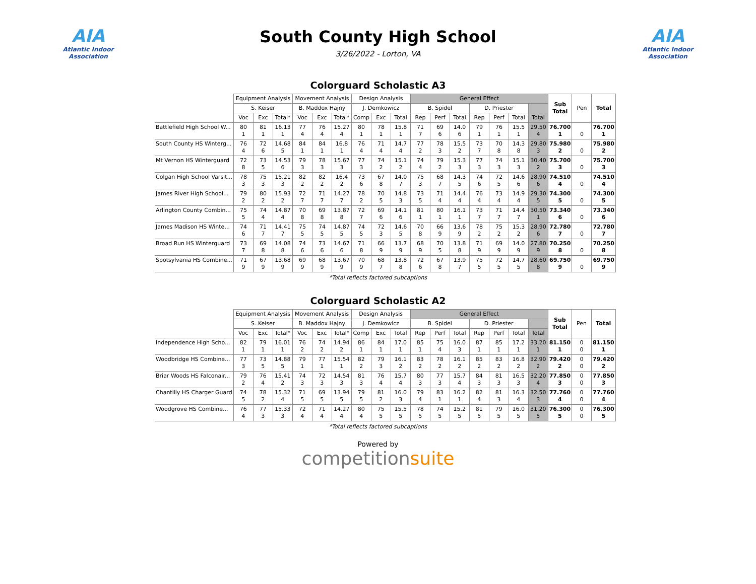AIA
Atlantic Indoor Association
South County High School
3/26/2022 - Lorton, VA
AIA
Atlantic Indoor Association
Colorguard Scholastic A3
| | Equipment Analysis | | | Movement Analysis | | | Design Analysis | | | General Effect | | | | | | | Sub Total | Pen | Total |
| | S. Keiser | | | B. Maddox Hajny | | | J. Demkowicz | | | B. Spidel | | | D. Priester | | | | | | |
| | Voc | Exc | Total* | Voc | Exc | Total* | Comp | Exc | Total | Rep | Perf | Total | Rep | Perf | Total | Total | | | |
| Battlefield High School W... | 80 1 | 81 1 | 16.13 1 | 77 4 | 76 4 | 15.27 4 | 80 1 | 78 1 | 15.8 1 | 71 7 | 69 6 | 14.0 6 | 79 1 | 76 1 | 15.5 1 | 29.50 4 | 76.700 1 | 0 | 76.700 1 |
| South County HS Winterg... | 76 4 | 72 6 | 14.68 5 | 84 1 | 84 1 | 16.8 1 | 76 4 | 71 4 | 14.7 4 | 77 2 | 78 3 | 15.5 2 | 73 7 | 70 8 | 14.3 8 | 29.80 3 | 75.980 2 | 0 | 75.980 2 |
| Mt Vernon HS Winterguard | 72 8 | 73 5 | 14.53 6 | 79 3 | 78 3 | 15.67 3 | 77 3 | 74 2 | 15.1 2 | 74 4 | 79 2 | 15.3 3 | 77 3 | 74 3 | 15.1 3 | 30.40 2 | 75.700 3 | 0 | 75.700 3 |
| Colgan High School Varsit... | 78 3 | 75 3 | 15.21 3 | 82 2 | 82 2 | 16.4 2 | 73 6 | 67 8 | 14.0 7 | 75 3 | 68 7 | 14.3 5 | 74 6 | 72 5 | 14.6 6 | 28.90 6 | 74.510 4 | 0 | 74.510 4 |
| James River High School... | 79 2 | 80 2 | 15.93 2 | 72 7 | 71 7 | 14.27 7 | 78 2 | 70 5 | 14.8 3 | 73 5 | 71 4 | 14.4 4 | 76 4 | 73 4 | 14.9 4 | 29.30 5 | 74.300 5 | 0 | 74.300 5 |
| Arlington County Combin... | 75 5 | 74 4 | 14.87 4 | 70 8 | 69 8 | 13.87 8 | 72 7 | 69 6 | 14.1 6 | 81 1 | 80 1 | 16.1 1 | 73 7 | 71 7 | 14.4 7 | 30.50 1 | 73.340 6 | 0 | 73.340 6 |
| James Madison HS Winte... | 74 6 | 71 7 | 14.41 7 | 75 5 | 74 5 | 14.87 5 | 74 5 | 72 3 | 14.6 5 | 70 8 | 66 9 | 13.6 9 | 78 2 | 75 2 | 15.3 2 | 28.90 6 | 72.780 7 | 0 | 72.780 7 |
| Broad Run HS Winterguard | 73 7 | 69 8 | 14.08 8 | 74 6 | 73 6 | 14.67 6 | 71 8 | 66 9 | 13.7 9 | 68 9 | 70 5 | 13.8 8 | 71 9 | 69 9 | 14.0 9 | 27.80 9 | 70.250 8 | 0 | 70.250 8 |
| Spotsylvania HS Combine... | 71 9 | 67 9 | 13.68 9 | 69 9 | 68 9 | 13.67 9 | 70 9 | 68 7 | 13.8 8 | 72 6 | 67 8 | 13.9 7 | 75 5 | 72 5 | 14.7 5 | 28.60 8 | 69.750 9 | 0 | 69.750 9 |
*Total reflects factored subcaptions
Colorguard Scholastic A2
| | Equipment Analysis | | | Movement Analysis | | | Design Analysis | | | General Effect | | | | | | | Sub Total | Pen | Total |
| | S. Keiser | | | B. Maddox Hajny | | | J. Demkowicz | | | B. Spidel | | | D. Priester | | | | | | |
| | Voc | Exc | Total* | Voc | Exc | Total* | Comp | Exc | Total | Rep | Perf | Total | Rep | Perf | Total | Total | | | |
| Independence High Scho... | 82 1 | 79 1 | 16.01 1 | 76 2 | 74 2 | 14.94 2 | 86 1 | 84 1 | 17.0 1 | 85 1 | 75 4 | 16.0 3 | 87 1 | 85 1 | 17.2 1 | 33.20 1 | 81.150 1 | 0 0 | 81.150 1 |
| Woodbridge HS Combine... | 77 3 | 73 5 | 14.88 5 | 79 1 | 77 1 | 15.54 1 | 82 2 | 79 3 | 16.1 2 | 83 2 | 78 2 | 16.1 2 | 85 2 | 83 2 | 16.8 2 | 32.90 2 | 79.420 2 | 0 0 | 79.420 2 |
| Briar Woods HS Falconair... | 79 2 | 76 4 | 15.41 2 | 74 3 | 72 3 | 14.54 3 | 81 3 | 76 4 | 15.7 4 | 80 3 | 77 3 | 15.7 4 | 84 3 | 81 3 | 16.5 3 | 32.20 4 | 77.850 3 | 0 0 | 77.850 3 |
| Chantilly HS Charger Guard | 74 5 | 78 2 | 15.32 4 | 71 5 | 69 5 | 13.94 5 | 79 5 | 81 2 | 16.0 3 | 79 4 | 83 1 | 16.2 1 | 82 4 | 81 3 | 16.3 4 | 32.50 3 | 77.760 4 | 0 0 | 77.760 4 |
| Woodgrove HS Combine... | 76 4 | 77 3 | 15.33 3 | 72 4 | 71 4 | 14.27 4 | 80 4 | 75 5 | 15.5 5 | 78 5 | 74 5 | 15.2 5 | 81 5 | 79 5 | 16.0 5 | 31.20 5 | 76.300 5 | 0 0 | 76.300 5 |
*Total reflects factored subcaptions
Powered by
competitionsuite